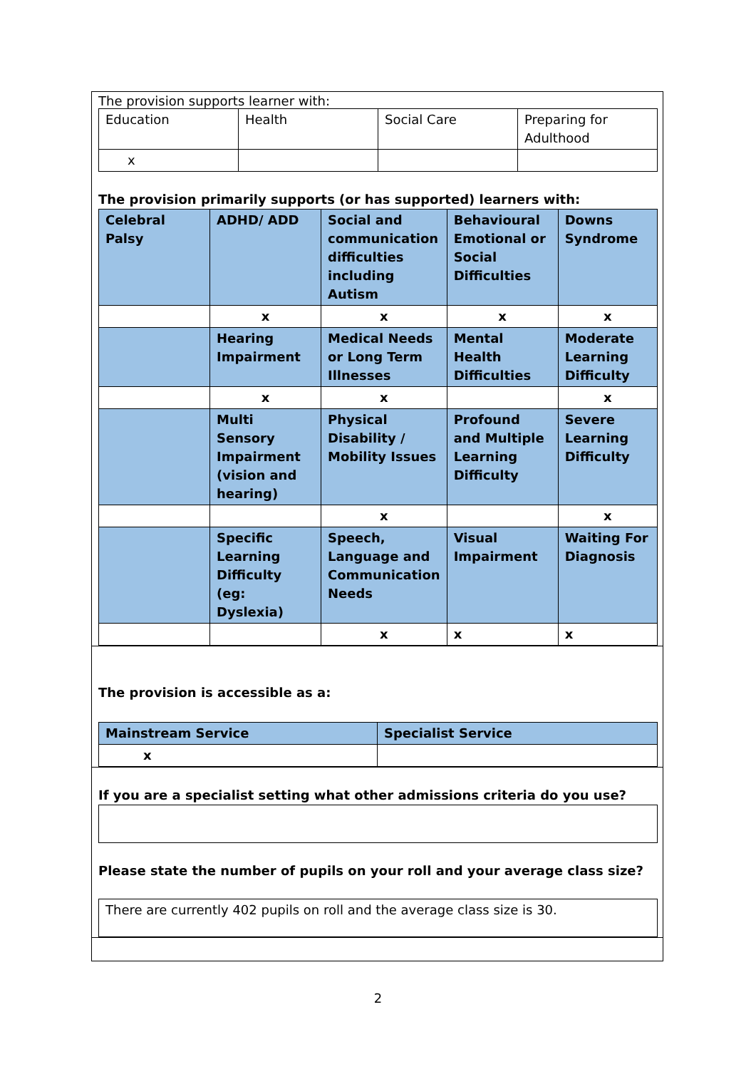The provision supports learner with:
| Education | Health | Social Care | Preparing for Adulthood |
| x | | | |
The provision primarily supports (or has supported) learners with:
| Celebral Palsy | ADHD/ ADD | Social and communication difficulties including Autism | Behavioural Emotional or Social Difficulties | Downs Syndrome |
| | x | x | x | x |
| | Hearing Impairment | Medical Needs or Long Term Illnesses | Mental Health Difficulties | Moderate Learning Difficulty |
| | x | x | | x |
| | Multi Sensory Impairment (vision and hearing) | Physical Disability / Mobility Issues | Profound and Multiple Learning Difficulty | Severe Learning Difficulty |
| | | x | | x |
| | Specific Learning Difficulty (eg: Dyslexia) | Speech, Language and Communication Needs | Visual Impairment | Waiting For Diagnosis |
| | | x | x | x |
The provision is accessible as a:
| Mainstream Service | Specialist Service |
| x | |
If you are a specialist setting what other admissions criteria do you use?
Please state the number of pupils on your roll and your average class size?
| There are currently 402 pupils on roll and the average class size is 30. |
2